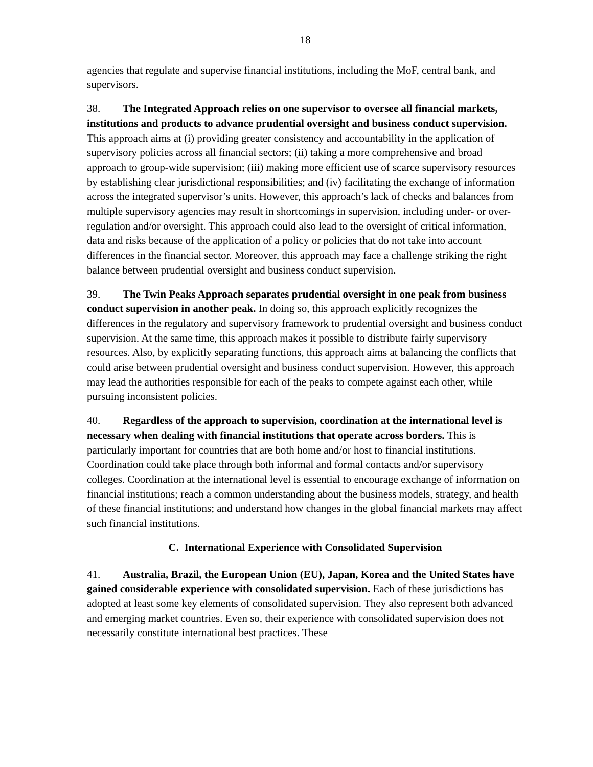18
agencies that regulate and supervise financial institutions, including the MoF, central bank, and supervisors.
38. The Integrated Approach relies on one supervisor to oversee all financial markets, institutions and products to advance prudential oversight and business conduct supervision. This approach aims at (i) providing greater consistency and accountability in the application of supervisory policies across all financial sectors; (ii) taking a more comprehensive and broad approach to group-wide supervision; (iii) making more efficient use of scarce supervisory resources by establishing clear jurisdictional responsibilities; and (iv) facilitating the exchange of information across the integrated supervisor’s units. However, this approach’s lack of checks and balances from multiple supervisory agencies may result in shortcomings in supervision, including under- or over-regulation and/or oversight. This approach could also lead to the oversight of critical information, data and risks because of the application of a policy or policies that do not take into account differences in the financial sector. Moreover, this approach may face a challenge striking the right balance between prudential oversight and business conduct supervision.
39. The Twin Peaks Approach separates prudential oversight in one peak from business conduct supervision in another peak. In doing so, this approach explicitly recognizes the differences in the regulatory and supervisory framework to prudential oversight and business conduct supervision. At the same time, this approach makes it possible to distribute fairly supervisory resources. Also, by explicitly separating functions, this approach aims at balancing the conflicts that could arise between prudential oversight and business conduct supervision. However, this approach may lead the authorities responsible for each of the peaks to compete against each other, while pursuing inconsistent policies.
40. Regardless of the approach to supervision, coordination at the international level is necessary when dealing with financial institutions that operate across borders. This is particularly important for countries that are both home and/or host to financial institutions. Coordination could take place through both informal and formal contacts and/or supervisory colleges. Coordination at the international level is essential to encourage exchange of information on financial institutions; reach a common understanding about the business models, strategy, and health of these financial institutions; and understand how changes in the global financial markets may affect such financial institutions.
C. International Experience with Consolidated Supervision
41. Australia, Brazil, the European Union (EU), Japan, Korea and the United States have gained considerable experience with consolidated supervision. Each of these jurisdictions has adopted at least some key elements of consolidated supervision. They also represent both advanced and emerging market countries. Even so, their experience with consolidated supervision does not necessarily constitute international best practices. These